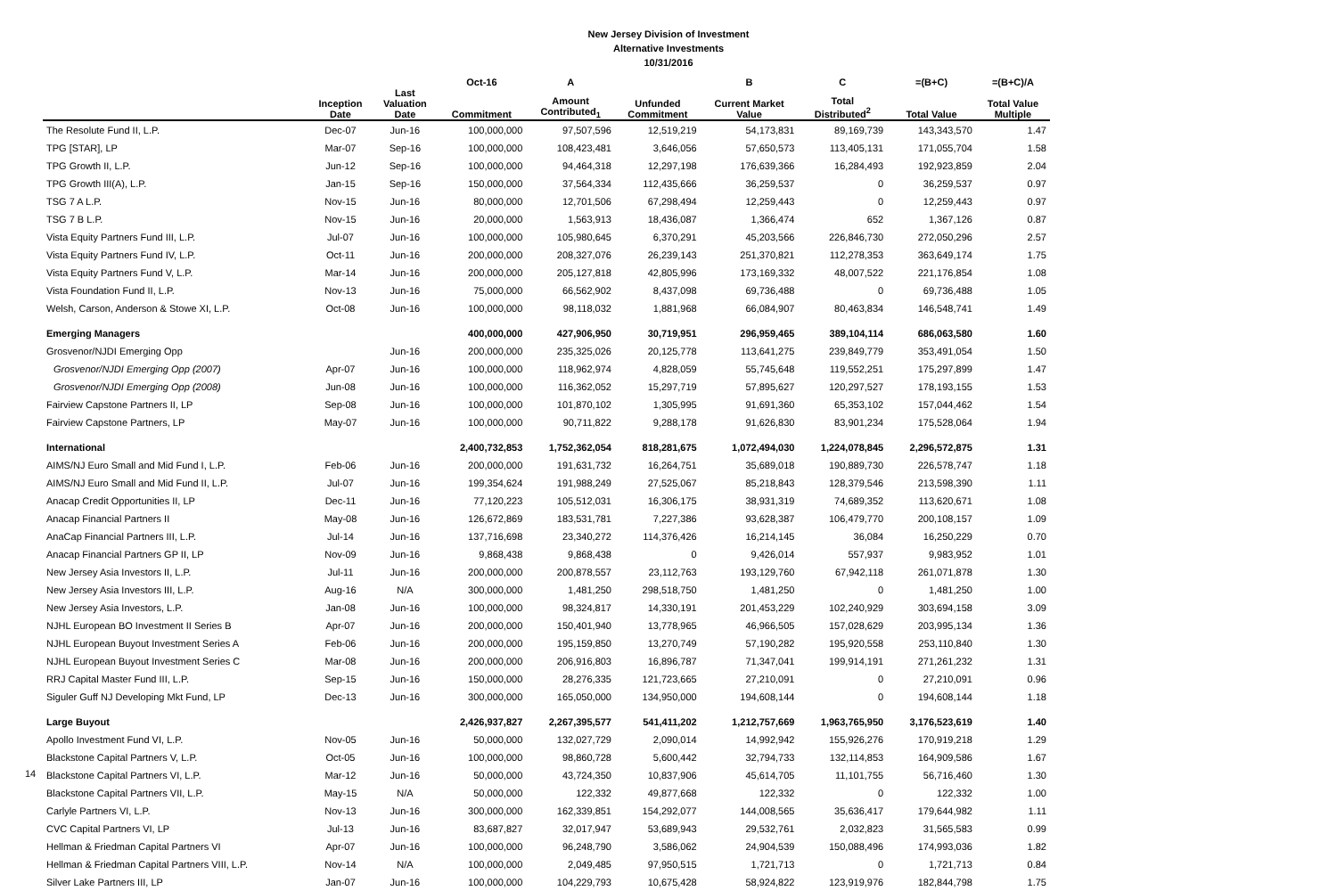New Jersey Division of Investment
Alternative Investments
10/31/2016
| | | | Oct-16 | A | | B | C | =(B+C) | =(B+C)/A |
| --- | --- | --- | --- | --- | --- | --- | --- | --- | --- |
| | Inception Date | Last Valuation Date | Commitment | Amount Contributed<sub>1</sub> | Unfunded Commitment | Current Market Value | Total Distributed<sup>2</sup> | Total Value | Total Value Multiple |
| The Resolute Fund II, L.P. | Dec-07 | Jun-16 | 100,000,000 | 97,507,596 | 12,519,219 | 54,173,831 | 89,169,739 | 143,343,570 | 1.47 |
| TPG [STAR], LP | Mar-07 | Sep-16 | 100,000,000 | 108,423,481 | 3,646,056 | 57,650,573 | 113,405,131 | 171,055,704 | 1.58 |
| TPG Growth II, L.P. | Jun-12 | Sep-16 | 100,000,000 | 94,464,318 | 12,297,198 | 176,639,366 | 16,284,493 | 192,923,859 | 2.04 |
| TPG Growth III(A), L.P. | Jan-15 | Sep-16 | 150,000,000 | 37,564,334 | 112,435,666 | 36,259,537 | 0 | 36,259,537 | 0.97 |
| TSG 7 A L.P. | Nov-15 | Jun-16 | 80,000,000 | 12,701,506 | 67,298,494 | 12,259,443 | 0 | 12,259,443 | 0.97 |
| TSG 7 B L.P. | Nov-15 | Jun-16 | 20,000,000 | 1,563,913 | 18,436,087 | 1,366,474 | 652 | 1,367,126 | 0.87 |
| Vista Equity Partners Fund III, L.P. | Jul-07 | Jun-16 | 100,000,000 | 105,980,645 | 6,370,291 | 45,203,566 | 226,846,730 | 272,050,296 | 2.57 |
| Vista Equity Partners Fund IV, L.P. | Oct-11 | Jun-16 | 200,000,000 | 208,327,076 | 26,239,143 | 251,370,821 | 112,278,353 | 363,649,174 | 1.75 |
| Vista Equity Partners Fund V, L.P. | Mar-14 | Jun-16 | 200,000,000 | 205,127,818 | 42,805,996 | 173,169,332 | 48,007,522 | 221,176,854 | 1.08 |
| Vista Foundation Fund II, L.P. | Nov-13 | Jun-16 | 75,000,000 | 66,562,902 | 8,437,098 | 69,736,488 | 0 | 69,736,488 | 1.05 |
| Welsh, Carson, Anderson & Stowe XI, L.P. | Oct-08 | Jun-16 | 100,000,000 | 98,118,032 | 1,881,968 | 66,084,907 | 80,463,834 | 146,548,741 | 1.49 |
| Emerging Managers | | | 400,000,000 | 427,906,950 | 30,719,951 | 296,959,465 | 389,104,114 | 686,063,580 | 1.60 |
| Grosvenor/NJDI Emerging Opp | | Jun-16 | 200,000,000 | 235,325,026 | 20,125,778 | 113,641,275 | 239,849,779 | 353,491,054 | 1.50 |
| Grosvenor/NJDI Emerging Opp (2007) | Apr-07 | Jun-16 | 100,000,000 | 118,962,974 | 4,828,059 | 55,745,648 | 119,552,251 | 175,297,899 | 1.47 |
| Grosvenor/NJDI Emerging Opp (2008) | Jun-08 | Jun-16 | 100,000,000 | 116,362,052 | 15,297,719 | 57,895,627 | 120,297,527 | 178,193,155 | 1.53 |
| Fairview Capstone Partners II, LP | Sep-08 | Jun-16 | 100,000,000 | 101,870,102 | 1,305,995 | 91,691,360 | 65,353,102 | 157,044,462 | 1.54 |
| Fairview Capstone Partners, LP | May-07 | Jun-16 | 100,000,000 | 90,711,822 | 9,288,178 | 91,626,830 | 83,901,234 | 175,528,064 | 1.94 |
| International | | | 2,400,732,853 | 1,752,362,054 | 818,281,675 | 1,072,494,030 | 1,224,078,845 | 2,296,572,875 | 1.31 |
| AIMS/NJ Euro Small and Mid Fund I, L.P. | Feb-06 | Jun-16 | 200,000,000 | 191,631,732 | 16,264,751 | 35,689,018 | 190,889,730 | 226,578,747 | 1.18 |
| AIMS/NJ Euro Small and Mid Fund II, L.P. | Jul-07 | Jun-16 | 199,354,624 | 191,988,249 | 27,525,067 | 85,218,843 | 128,379,546 | 213,598,390 | 1.11 |
| Anacap Credit Opportunities II, LP | Dec-11 | Jun-16 | 77,120,223 | 105,512,031 | 16,306,175 | 38,931,319 | 74,689,352 | 113,620,671 | 1.08 |
| Anacap Financial Partners II | May-08 | Jun-16 | 126,672,869 | 183,531,781 | 7,227,386 | 93,628,387 | 106,479,770 | 200,108,157 | 1.09 |
| AnaCap Financial Partners III, L.P. | Jul-14 | Jun-16 | 137,716,698 | 23,340,272 | 114,376,426 | 16,214,145 | 36,084 | 16,250,229 | 0.70 |
| Anacap Financial Partners GP II, LP | Nov-09 | Jun-16 | 9,868,438 | 9,868,438 | 0 | 9,426,014 | 557,937 | 9,983,952 | 1.01 |
| New Jersey Asia Investors II, L.P. | Jul-11 | Jun-16 | 200,000,000 | 200,878,557 | 23,112,763 | 193,129,760 | 67,942,118 | 261,071,878 | 1.30 |
| New Jersey Asia Investors III, L.P. | Aug-16 | N/A | 300,000,000 | 1,481,250 | 298,518,750 | 1,481,250 | 0 | 1,481,250 | 1.00 |
| New Jersey Asia Investors, L.P. | Jan-08 | Jun-16 | 100,000,000 | 98,324,817 | 14,330,191 | 201,453,229 | 102,240,929 | 303,694,158 | 3.09 |
| NJHL European BO Investment II Series B | Apr-07 | Jun-16 | 200,000,000 | 150,401,940 | 13,778,965 | 46,966,505 | 157,028,629 | 203,995,134 | 1.36 |
| NJHL European Buyout Investment Series A | Feb-06 | Jun-16 | 200,000,000 | 195,159,850 | 13,270,749 | 57,190,282 | 195,920,558 | 253,110,840 | 1.30 |
| NJHL European Buyout Investment Series C | Mar-08 | Jun-16 | 200,000,000 | 206,916,803 | 16,896,787 | 71,347,041 | 199,914,191 | 271,261,232 | 1.31 |
| RRJ Capital Master Fund III, L.P. | Sep-15 | Jun-16 | 150,000,000 | 28,276,335 | 121,723,665 | 27,210,091 | 0 | 27,210,091 | 0.96 |
| Siguler Guff NJ Developing Mkt Fund, LP | Dec-13 | Jun-16 | 300,000,000 | 165,050,000 | 134,950,000 | 194,608,144 | 0 | 194,608,144 | 1.18 |
| Large Buyout | | | 2,426,937,827 | 2,267,395,577 | 541,411,202 | 1,212,757,669 | 1,963,765,950 | 3,176,523,619 | 1.40 |
| Apollo Investment Fund VI, L.P. | Nov-05 | Jun-16 | 50,000,000 | 132,027,729 | 2,090,014 | 14,992,942 | 155,926,276 | 170,919,218 | 1.29 |
| Blackstone Capital Partners V, L.P. | Oct-05 | Jun-16 | 100,000,000 | 98,860,728 | 5,600,442 | 32,794,733 | 132,114,853 | 164,909,586 | 1.67 |
| Blackstone Capital Partners VI, L.P. | Mar-12 | Jun-16 | 50,000,000 | 43,724,350 | 10,837,906 | 45,614,705 | 11,101,755 | 56,716,460 | 1.30 |
| Blackstone Capital Partners VII, L.P. | May-15 | N/A | 50,000,000 | 122,332 | 49,877,668 | 122,332 | 0 | 122,332 | 1.00 |
| Carlyle Partners VI, L.P. | Nov-13 | Jun-16 | 300,000,000 | 162,339,851 | 154,292,077 | 144,008,565 | 35,636,417 | 179,644,982 | 1.11 |
| CVC Capital Partners VI, LP | Jul-13 | Jun-16 | 83,687,827 | 32,017,947 | 53,689,943 | 29,532,761 | 2,032,823 | 31,565,583 | 0.99 |
| Hellman & Friedman Capital Partners VI | Apr-07 | Jun-16 | 100,000,000 | 96,248,790 | 3,586,062 | 24,904,539 | 150,088,496 | 174,993,036 | 1.82 |
| Hellman & Friedman Capital Partners VIII, L.P. | Nov-14 | N/A | 100,000,000 | 2,049,485 | 97,950,515 | 1,721,713 | 0 | 1,721,713 | 0.84 |
| Silver Lake Partners III, LP | Jan-07 | Jun-16 | 100,000,000 | 104,229,793 | 10,675,428 | 58,924,822 | 123,919,976 | 182,844,798 | 1.75 |
14